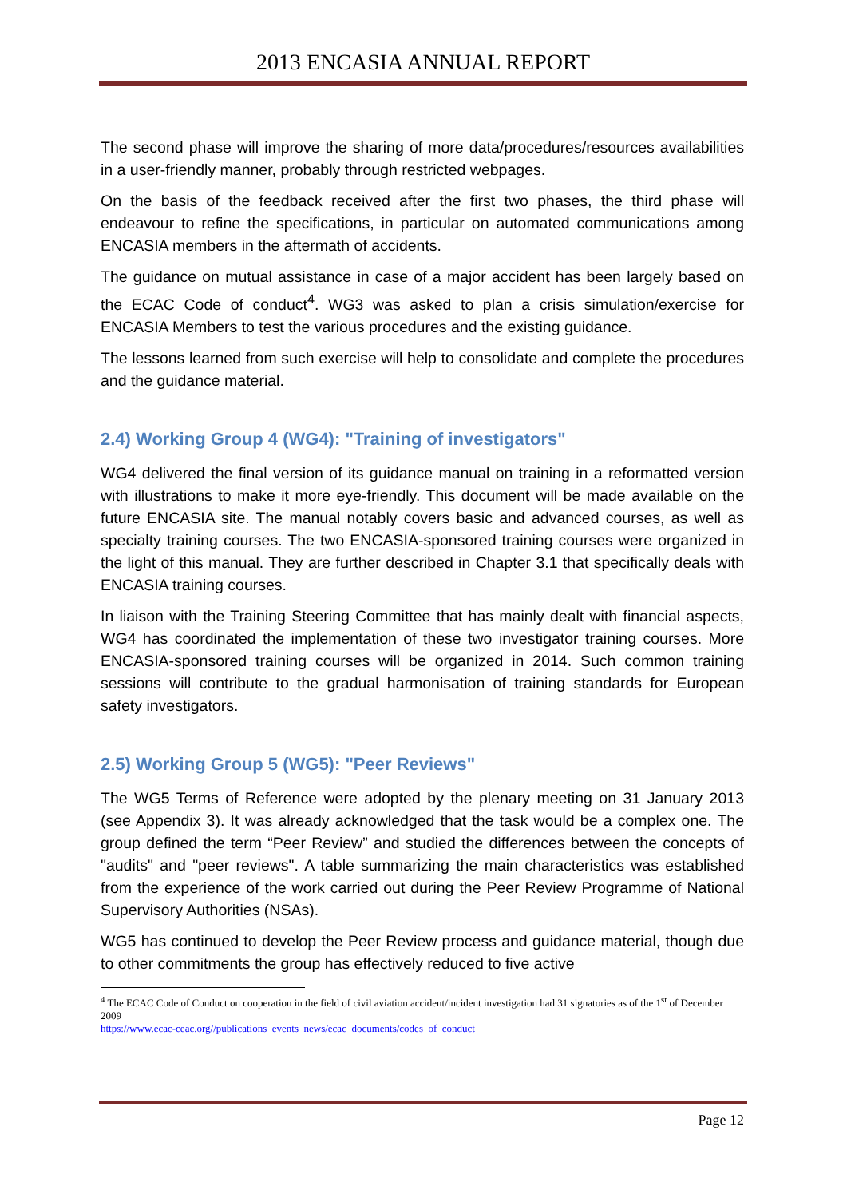2013 ENCASIA ANNUAL REPORT
The second phase will improve the sharing of more data/procedures/resources availabilities in a user-friendly manner, probably through restricted webpages.
On the basis of the feedback received after the first two phases, the third phase will endeavour to refine the specifications, in particular on automated communications among ENCASIA members in the aftermath of accidents.
The guidance on mutual assistance in case of a major accident has been largely based on the ECAC Code of conduct<sup>4</sup>. WG3 was asked to plan a crisis simulation/exercise for ENCASIA Members to test the various procedures and the existing guidance.
The lessons learned from such exercise will help to consolidate and complete the procedures and the guidance material.
2.4) Working Group 4 (WG4): "Training of investigators"
WG4 delivered the final version of its guidance manual on training in a reformatted version with illustrations to make it more eye-friendly. This document will be made available on the future ENCASIA site. The manual notably covers basic and advanced courses, as well as specialty training courses. The two ENCASIA-sponsored training courses were organized in the light of this manual. They are further described in Chapter 3.1 that specifically deals with ENCASIA training courses.
In liaison with the Training Steering Committee that has mainly dealt with financial aspects, WG4 has coordinated the implementation of these two investigator training courses. More ENCASIA-sponsored training courses will be organized in 2014. Such common training sessions will contribute to the gradual harmonisation of training standards for European safety investigators.
2.5) Working Group 5 (WG5): "Peer Reviews"
The WG5 Terms of Reference were adopted by the plenary meeting on 31 January 2013 (see Appendix 3). It was already acknowledged that the task would be a complex one. The group defined the term “Peer Review” and studied the differences between the concepts of "audits" and "peer reviews". A table summarizing the main characteristics was established from the experience of the work carried out during the Peer Review Programme of National Supervisory Authorities (NSAs).
WG5 has continued to develop the Peer Review process and guidance material, though due to other commitments the group has effectively reduced to five active
<sup>4</sup> The ECAC Code of Conduct on cooperation in the field of civil aviation accident/incident investigation had 31 signatories as of the 1<sup>st</sup> of December 2009
https://www.ecac-ceac.org//publications_events_news/ecac_documents/codes_of_conduct
Page 12